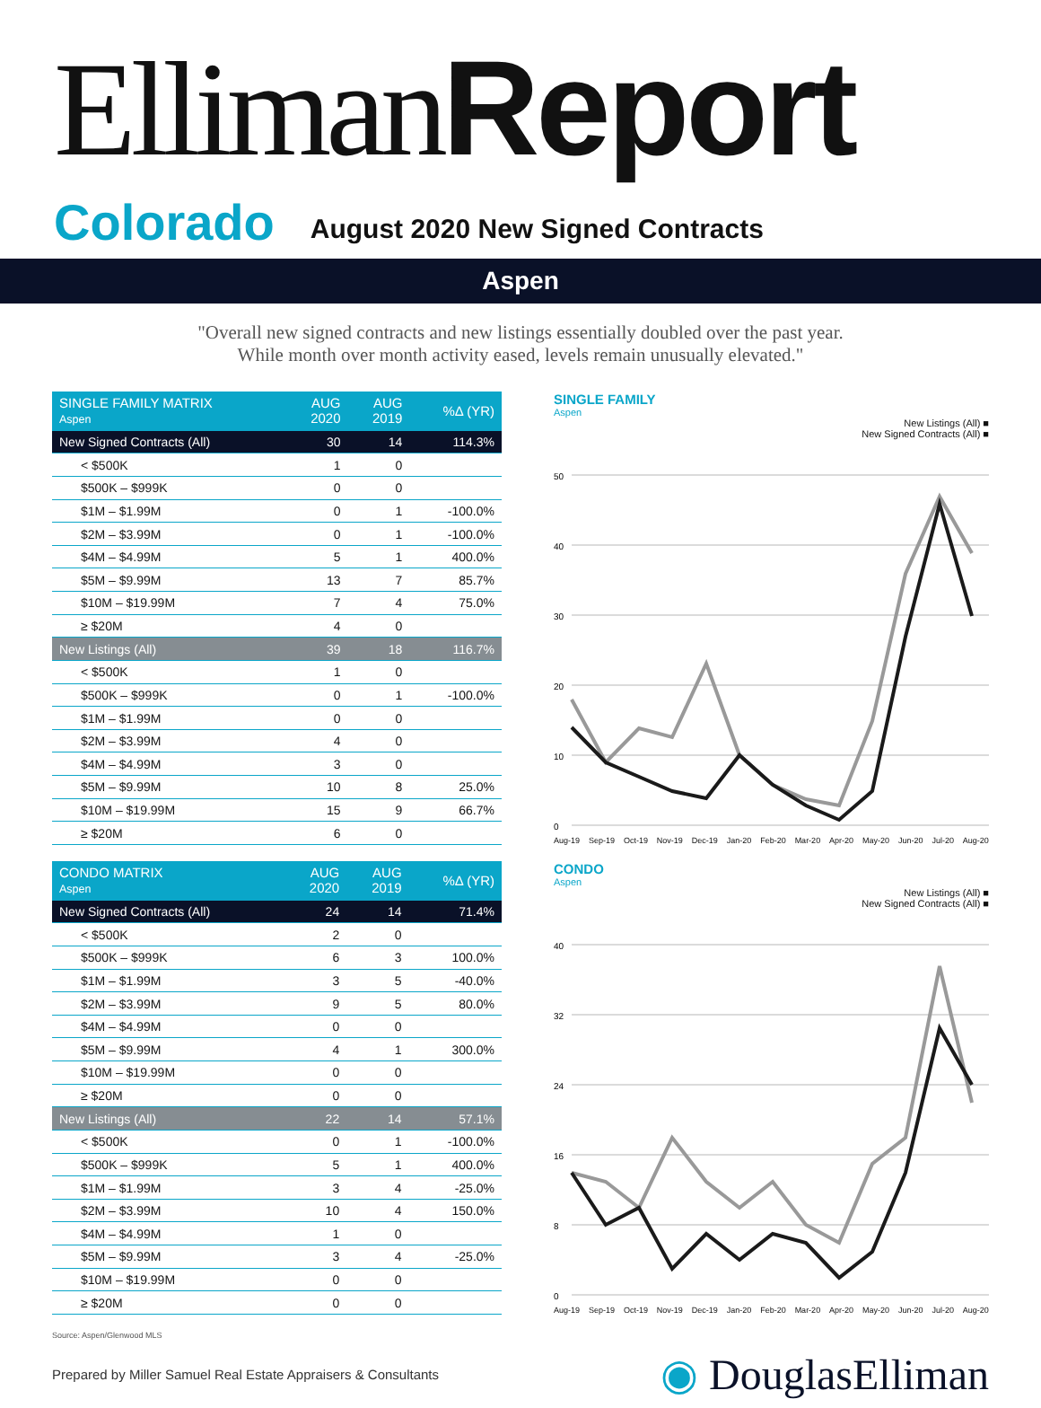Elliman Report
Colorado August 2020 New Signed Contracts
Aspen
"Overall new signed contracts and new listings essentially doubled over the past year.
While month over month activity eased, levels remain unusually elevated."
| SINGLE FAMILY MATRIX Aspen | AUG 2020 | AUG 2019 | %Δ (YR) |
| --- | --- | --- | --- |
| New Signed Contracts (All) | 30 | 14 | 114.3% |
| < $500K | 1 | 0 | |
| $500K – $999K | 0 | 0 | |
| $1M – $1.99M | 0 | 1 | -100.0% |
| $2M – $3.99M | 0 | 1 | -100.0% |
| $4M – $4.99M | 5 | 1 | 400.0% |
| $5M – $9.99M | 13 | 7 | 85.7% |
| $10M – $19.99M | 7 | 4 | 75.0% |
| ≥ $20M | 4 | 0 | |
| New Listings (All) | 39 | 18 | 116.7% |
| < $500K | 1 | 0 | |
| $500K – $999K | 0 | 1 | -100.0% |
| $1M – $1.99M | 0 | 0 | |
| $2M – $3.99M | 4 | 0 | |
| $4M – $4.99M | 3 | 0 | |
| $5M – $9.99M | 10 | 8 | 25.0% |
| $10M – $19.99M | 15 | 9 | 66.7% |
| ≥ $20M | 6 | 0 | |
SINGLE FAMILY
Aspen
New Listings (All) ■
New Signed Contracts (All) ■
50
40
30
20
10
0
Aug-19 Sep-19 Oct-19 Nov-19 Dec-19 Jan-20 Feb-20 Mar-20 Apr-20 May-20 Jun-20 Jul-20 Aug-20
| CONDO MATRIX Aspen | AUG 2020 | AUG 2019 | %Δ (YR) |
| --- | --- | --- | --- |
| New Signed Contracts (All) | 24 | 14 | 71.4% |
| < $500K | 2 | 0 | |
| $500K – $999K | 6 | 3 | 100.0% |
| $1M – $1.99M | 3 | 5 | -40.0% |
| $2M – $3.99M | 9 | 5 | 80.0% |
| $4M – $4.99M | 0 | 0 | |
| $5M – $9.99M | 4 | 1 | 300.0% |
| $10M – $19.99M | 0 | 0 | |
| ≥ $20M | 0 | 0 | |
| New Listings (All) | 22 | 14 | 57.1% |
| < $500K | 0 | 1 | -100.0% |
| $500K – $999K | 5 | 1 | 400.0% |
| $1M – $1.99M | 3 | 4 | -25.0% |
| $2M – $3.99M | 10 | 4 | 150.0% |
| $4M – $4.99M | 1 | 0 | |
| $5M – $9.99M | 3 | 4 | -25.0% |
| $10M – $19.99M | 0 | 0 | |
| ≥ $20M | 0 | 0 | |
CONDO
Aspen
New Listings (All) ■
New Signed Contracts (All) ■
40
32
24
16
8
0
Aug-19 Sep-19 Oct-19 Nov-19 Dec-19 Jan-20 Feb-20 Mar-20 Apr-20 May-20 Jun-20 Jul-20 Aug-20
Source: Aspen/Glenwood MLS
Prepared by Miller Samuel Real Estate Appraisers & Consultants ◉ DouglasElliman